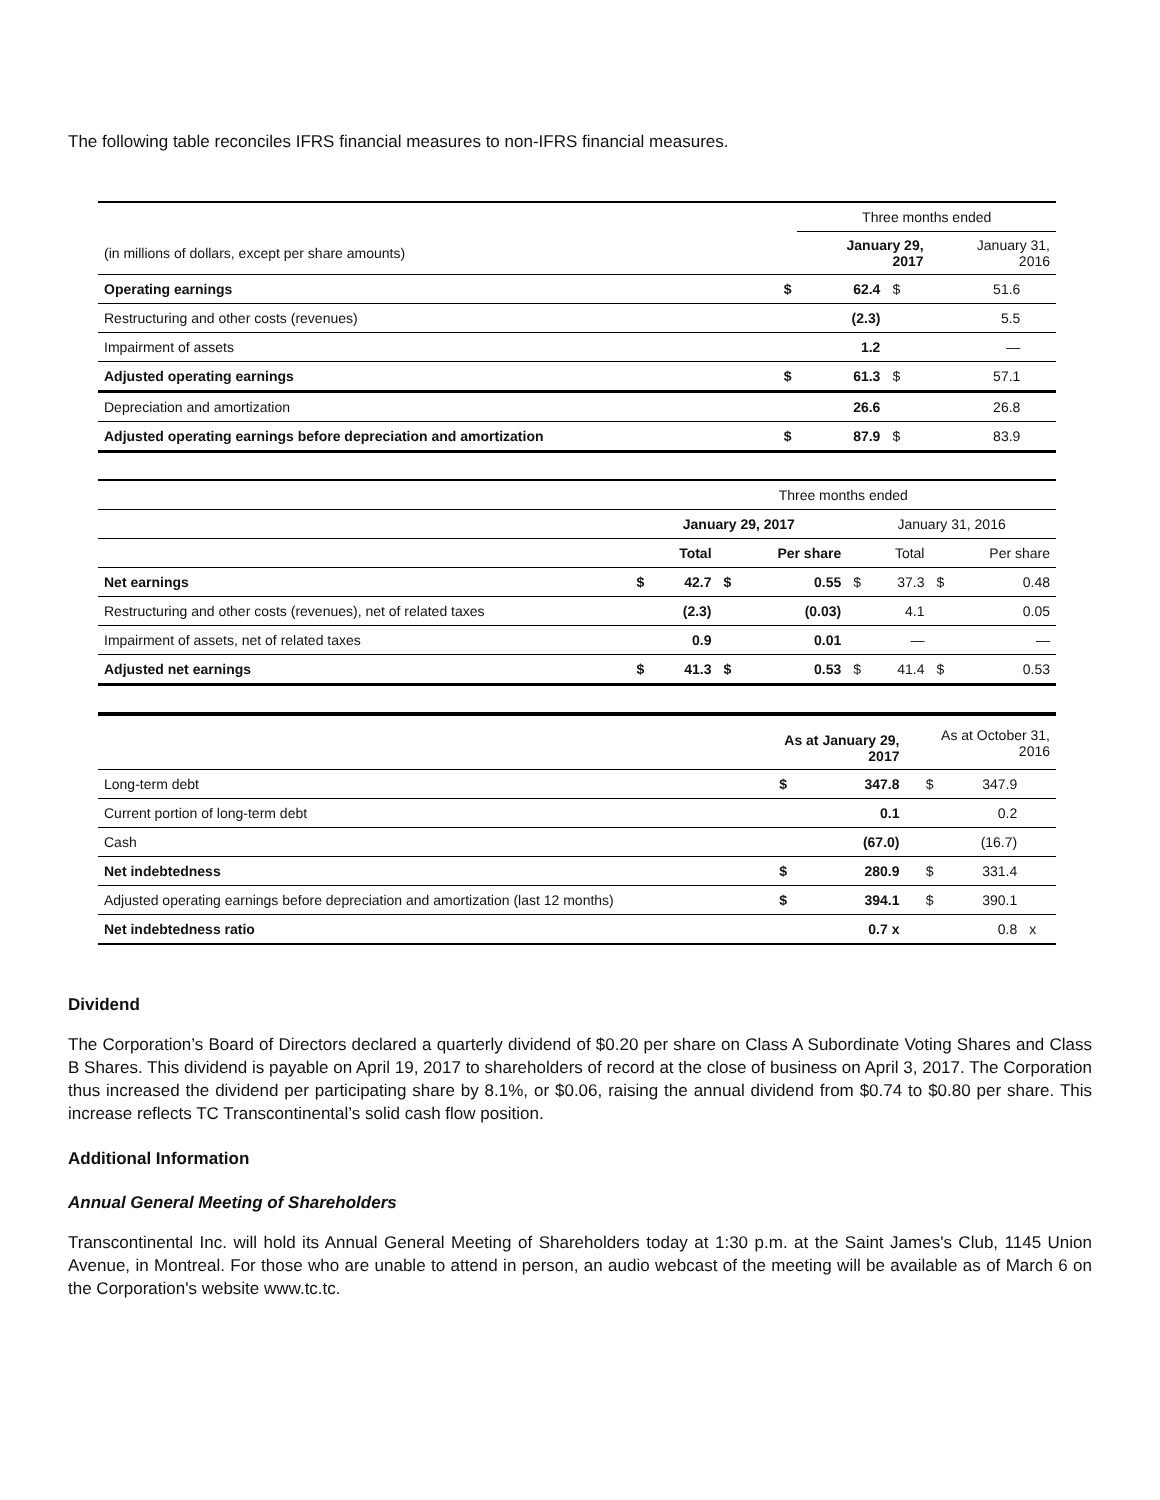The following table reconciles IFRS financial measures to non-IFRS financial measures.
| | | Three months ended | | | |
| (in millions of dollars, except per share amounts) | | January 29, 2017 | | January 31, 2016 | |
| Operating earnings | $ | 62.4 | $ | 51.6 | |
| Restructuring and other costs (revenues) | | (2.3) | | 5.5 | |
| Impairment of assets | | 1.2 | | — | |
| Adjusted operating earnings | $ | 61.3 | $ | 57.1 | |
| Depreciation and amortization | | 26.6 | | 26.8 | |
| Adjusted operating earnings before depreciation and amortization | $ | 87.9 | $ | 83.9 | |
| | Three months ended | | | | | | | |
| | January 29, 2017 | | | | January 31, 2016 | | | |
| | | Total | | Per share | | Total | | Per share |
| Net earnings | $ | 42.7 | $ | 0.55 | $ | 37.3 | $ | 0.48 |
| Restructuring and other costs (revenues), net of related taxes | | (2.3) | | (0.03) | | 4.1 | | 0.05 |
| Impairment of assets, net of related taxes | | 0.9 | | 0.01 | | — | | — |
| Adjusted net earnings | $ | 41.3 | $ | 0.53 | $ | 41.4 | $ | 0.53 |
| | As at January 29, 2017 | | As at October 31, 2016 | | |
| Long-term debt | $ | 347.8 | $ | 347.9 | |
| Current portion of long-term debt | | 0.1 | | 0.2 | |
| Cash | | (67.0) | | (16.7) | |
| Net indebtedness | $ | 280.9 | $ | 331.4 | |
| Adjusted operating earnings before depreciation and amortization (last 12 months) | $ | 394.1 | $ | 390.1 | |
| Net indebtedness ratio | | 0.7 x | | 0.8 | x |
Dividend
The Corporation’s Board of Directors declared a quarterly dividend of $0.20 per share on Class A Subordinate Voting Shares and Class B Shares. This dividend is payable on April 19, 2017 to shareholders of record at the close of business on April 3, 2017. The Corporation thus increased the dividend per participating share by 8.1%, or $0.06, raising the annual dividend from $0.74 to $0.80 per share. This increase reflects TC Transcontinental’s solid cash flow position.
Additional Information
Annual General Meeting of Shareholders
Transcontinental Inc. will hold its Annual General Meeting of Shareholders today at 1:30 p.m. at the Saint James's Club, 1145 Union Avenue, in Montreal. For those who are unable to attend in person, an audio webcast of the meeting will be available as of March 6 on the Corporation's website www.tc.tc.